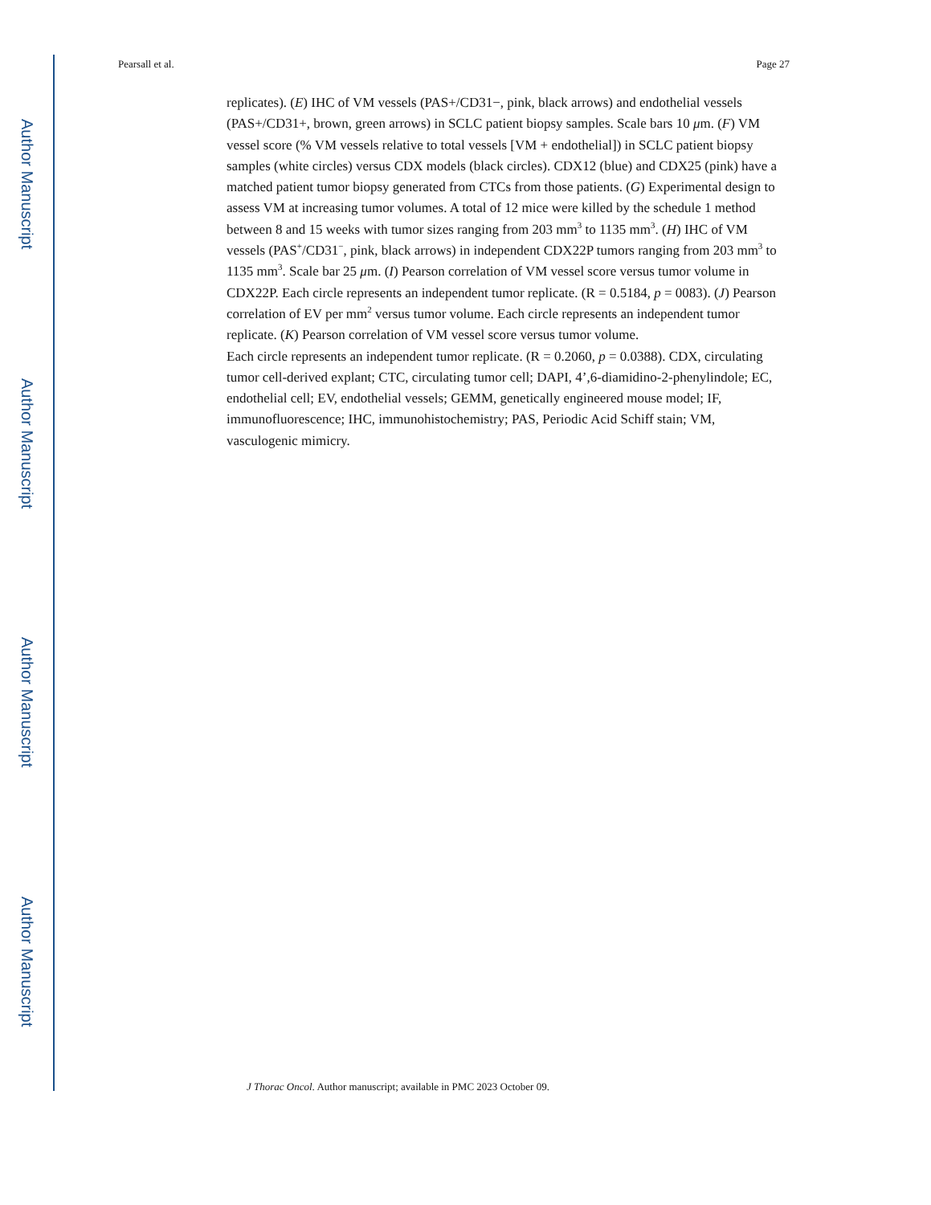Author Manuscript
Author Manuscript
Author Manuscript
Author Manuscript
Pearsall et al. Page 27
replicates). (E) IHC of VM vessels (PAS+/CD31−, pink, black arrows) and endothelial vessels (PAS+/CD31+, brown, green arrows) in SCLC patient biopsy samples. Scale bars 10 μm. (F) VM vessel score (% VM vessels relative to total vessels [VM + endothelial]) in SCLC patient biopsy samples (white circles) versus CDX models (black circles). CDX12 (blue) and CDX25 (pink) have a matched patient tumor biopsy generated from CTCs from those patients. (G) Experimental design to assess VM at increasing tumor volumes. A total of 12 mice were killed by the schedule 1 method between 8 and 15 weeks with tumor sizes ranging from 203 mm<sup>3</sup> to 1135 mm<sup>3</sup>. (H) IHC of VM vessels (PAS<sup>+</sup>/CD31<sup>−</sup>, pink, black arrows) in independent CDX22P tumors ranging from 203 mm<sup>3</sup> to 1135 mm<sup>3</sup>. Scale bar 25 μm. (I) Pearson correlation of VM vessel score versus tumor volume in CDX22P. Each circle represents an independent tumor replicate. (R = 0.5184, p = 0083). (J) Pearson correlation of EV per mm<sup>2</sup> versus tumor volume. Each circle represents an independent tumor replicate. (K) Pearson correlation of VM vessel score versus tumor volume.
Each circle represents an independent tumor replicate. (R = 0.2060, p = 0.0388). CDX, circulating tumor cell-derived explant; CTC, circulating tumor cell; DAPI, 4’,6-diamidino-2-phenylindole; EC, endothelial cell; EV, endothelial vessels; GEMM, genetically engineered mouse model; IF, immunofluorescence; IHC, immunohistochemistry; PAS, Periodic Acid Schiff stain; VM, vasculogenic mimicry.
J Thorac Oncol. Author manuscript; available in PMC 2023 October 09.